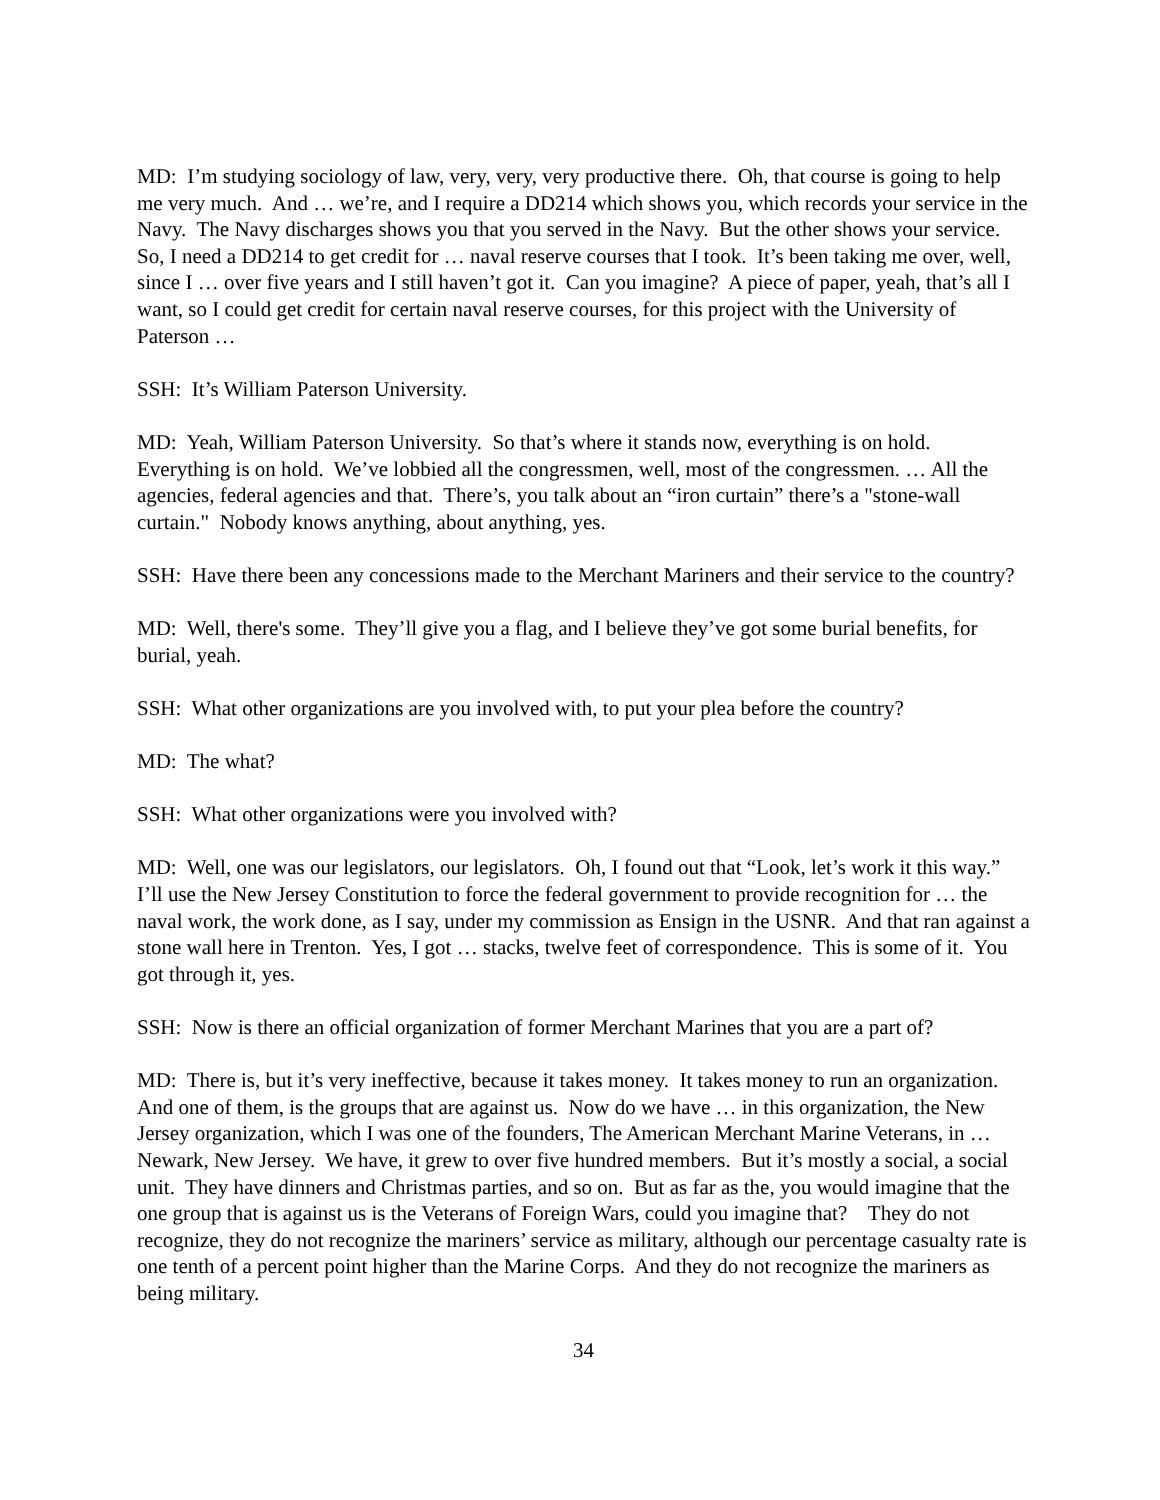MD: I’m studying sociology of law, very, very, very productive there. Oh, that course is going to help me very much. And … we’re, and I require a DD214 which shows you, which records your service in the Navy. The Navy discharges shows you that you served in the Navy. But the other shows your service. So, I need a DD214 to get credit for … naval reserve courses that I took. It’s been taking me over, well, since I … over five years and I still haven’t got it. Can you imagine? A piece of paper, yeah, that’s all I want, so I could get credit for certain naval reserve courses, for this project with the University of Paterson …
SSH: It’s William Paterson University.
MD: Yeah, William Paterson University. So that’s where it stands now, everything is on hold. Everything is on hold. We’ve lobbied all the congressmen, well, most of the congressmen. … All the agencies, federal agencies and that. There’s, you talk about an “iron curtain” there’s a "stone-wall curtain." Nobody knows anything, about anything, yes.
SSH: Have there been any concessions made to the Merchant Mariners and their service to the country?
MD: Well, there's some. They’ll give you a flag, and I believe they’ve got some burial benefits, for burial, yeah.
SSH: What other organizations are you involved with, to put your plea before the country?
MD: The what?
SSH: What other organizations were you involved with?
MD: Well, one was our legislators, our legislators. Oh, I found out that “Look, let’s work it this way.” I’ll use the New Jersey Constitution to force the federal government to provide recognition for … the naval work, the work done, as I say, under my commission as Ensign in the USNR. And that ran against a stone wall here in Trenton. Yes, I got … stacks, twelve feet of correspondence. This is some of it. You got through it, yes.
SSH: Now is there an official organization of former Merchant Marines that you are a part of?
MD: There is, but it’s very ineffective, because it takes money. It takes money to run an organization. And one of them, is the groups that are against us. Now do we have … in this organization, the New Jersey organization, which I was one of the founders, The American Merchant Marine Veterans, in … Newark, New Jersey. We have, it grew to over five hundred members. But it’s mostly a social, a social unit. They have dinners and Christmas parties, and so on. But as far as the, you would imagine that the one group that is against us is the Veterans of Foreign Wars, could you imagine that? They do not recognize, they do not recognize the mariners’ service as military, although our percentage casualty rate is one tenth of a percent point higher than the Marine Corps. And they do not recognize the mariners as being military.
34